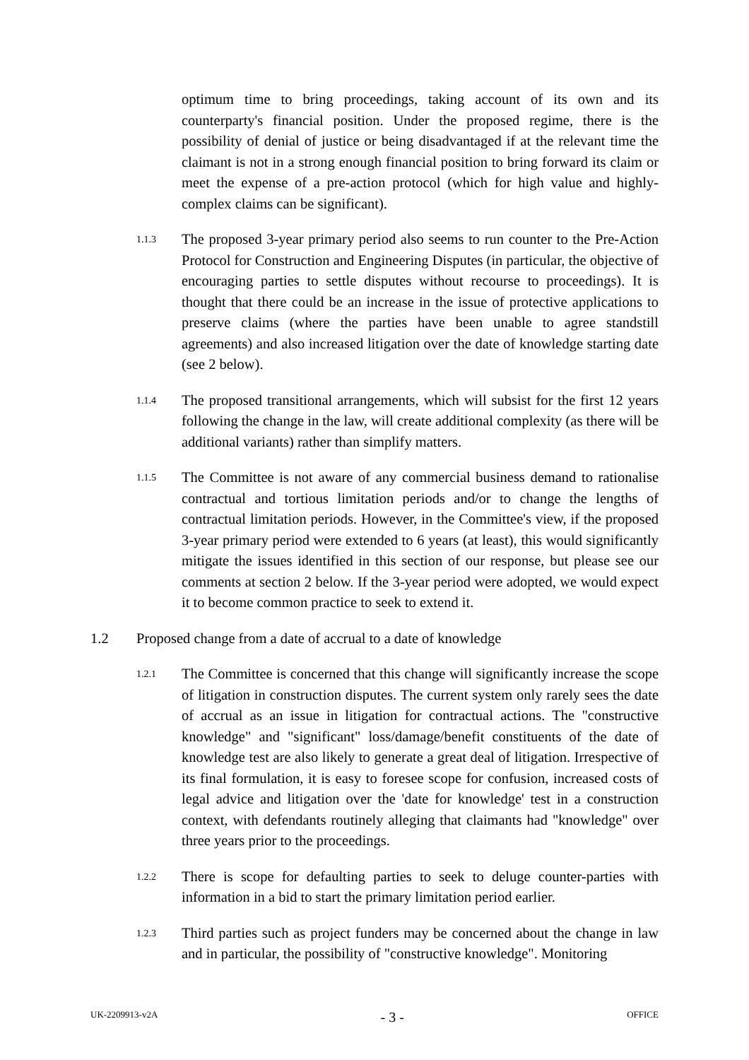optimum time to bring proceedings, taking account of its own and its counterparty's financial position. Under the proposed regime, there is the possibility of denial of justice or being disadvantaged if at the relevant time the claimant is not in a strong enough financial position to bring forward its claim or meet the expense of a pre-action protocol (which for high value and highly-complex claims can be significant).
1.1.3
The proposed 3-year primary period also seems to run counter to the Pre-Action Protocol for Construction and Engineering Disputes (in particular, the objective of encouraging parties to settle disputes without recourse to proceedings). It is thought that there could be an increase in the issue of protective applications to preserve claims (where the parties have been unable to agree standstill agreements) and also increased litigation over the date of knowledge starting date (see 2 below).
1.1.4
The proposed transitional arrangements, which will subsist for the first 12 years following the change in the law, will create additional complexity (as there will be additional variants) rather than simplify matters.
1.1.5
The Committee is not aware of any commercial business demand to rationalise contractual and tortious limitation periods and/or to change the lengths of contractual limitation periods. However, in the Committee's view, if the proposed 3-year primary period were extended to 6 years (at least), this would significantly mitigate the issues identified in this section of our response, but please see our comments at section 2 below. If the 3-year period were adopted, we would expect it to become common practice to seek to extend it.
1.2 Proposed change from a date of accrual to a date of knowledge
1.2.1
The Committee is concerned that this change will significantly increase the scope of litigation in construction disputes. The current system only rarely sees the date of accrual as an issue in litigation for contractual actions. The "constructive knowledge" and "significant" loss/damage/benefit constituents of the date of knowledge test are also likely to generate a great deal of litigation. Irrespective of its final formulation, it is easy to foresee scope for confusion, increased costs of legal advice and litigation over the 'date for knowledge' test in a construction context, with defendants routinely alleging that claimants had "knowledge" over three years prior to the proceedings.
1.2.2
There is scope for defaulting parties to seek to deluge counter-parties with information in a bid to start the primary limitation period earlier.
1.2.3
Third parties such as project funders may be concerned about the change in law and in particular, the possibility of "constructive knowledge". Monitoring
UK-2209913-v2A - 3 - OFFICE